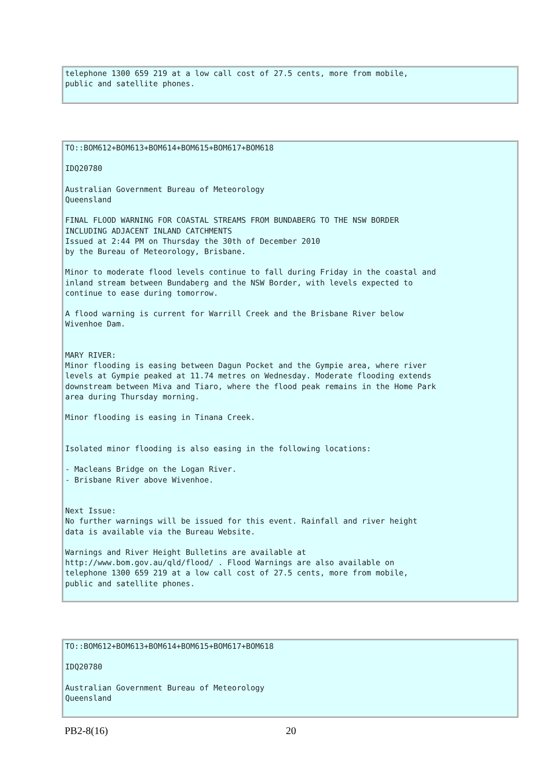telephone 1300 659 219 at a low call cost of 27.5 cents, more from mobile,
public and satellite phones.
TO::BOM612+BOM613+BOM614+BOM615+BOM617+BOM618

IDQ20780

Australian Government Bureau of Meteorology
Queensland

FINAL FLOOD WARNING FOR COASTAL STREAMS FROM BUNDABERG TO THE NSW BORDER
INCLUDING ADJACENT INLAND CATCHMENTS
Issued at 2:44 PM on Thursday the 30th of December 2010
by the Bureau of Meteorology, Brisbane.

Minor to moderate flood levels continue to fall during Friday in the coastal and
inland stream between Bundaberg and the NSW Border, with levels expected to
continue to ease during tomorrow.

A flood warning is current for Warrill Creek and the Brisbane River below
Wivenhoe Dam.


MARY RIVER:
Minor flooding is easing between Dagun Pocket and the Gympie area, where river
levels at Gympie peaked at 11.74 metres on Wednesday. Moderate flooding extends
downstream between Miva and Tiaro, where the flood peak remains in the Home Park
area during Thursday morning.

Minor flooding is easing in Tinana Creek.


Isolated minor flooding is also easing in the following locations:

- Macleans Bridge on the Logan River.
- Brisbane River above Wivenhoe.


Next Issue:
No further warnings will be issued for this event. Rainfall and river height
data is available via the Bureau Website.

Warnings and River Height Bulletins are available at
http://www.bom.gov.au/qld/flood/ . Flood Warnings are also available on
telephone 1300 659 219 at a low call cost of 27.5 cents, more from mobile,
public and satellite phones.
TO::BOM612+BOM613+BOM614+BOM615+BOM617+BOM618

IDQ20780

Australian Government Bureau of Meteorology
Queensland
PB2-8(16) 20